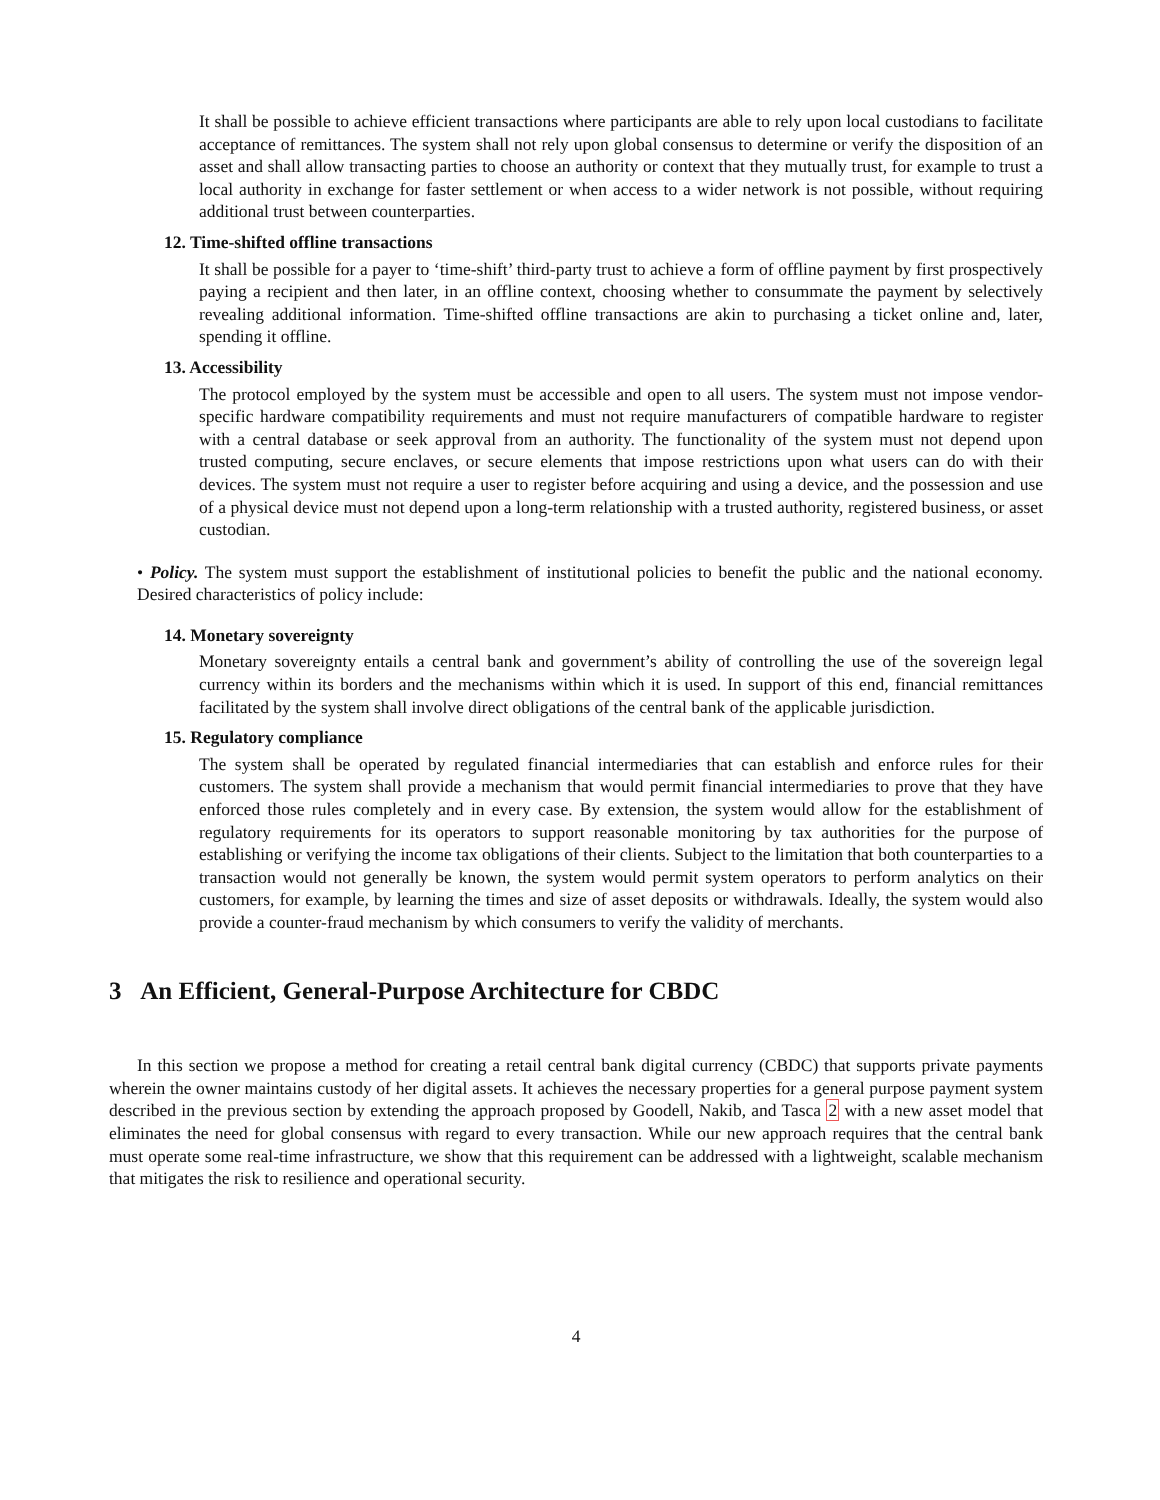It shall be possible to achieve efficient transactions where participants are able to rely upon local custodians to facilitate acceptance of remittances. The system shall not rely upon global consensus to determine or verify the disposition of an asset and shall allow transacting parties to choose an authority or context that they mutually trust, for example to trust a local authority in exchange for faster settlement or when access to a wider network is not possible, without requiring additional trust between counterparties.
12. Time-shifted offline transactions
It shall be possible for a payer to ‘time-shift’ third-party trust to achieve a form of offline payment by first prospectively paying a recipient and then later, in an offline context, choosing whether to consummate the payment by selectively revealing additional information. Time-shifted offline transactions are akin to purchasing a ticket online and, later, spending it offline.
13. Accessibility
The protocol employed by the system must be accessible and open to all users. The system must not impose vendor-specific hardware compatibility requirements and must not require manufacturers of compatible hardware to register with a central database or seek approval from an authority. The functionality of the system must not depend upon trusted computing, secure enclaves, or secure elements that impose restrictions upon what users can do with their devices. The system must not require a user to register before acquiring and using a device, and the possession and use of a physical device must not depend upon a long-term relationship with a trusted authority, registered business, or asset custodian.
• Policy. The system must support the establishment of institutional policies to benefit the public and the national economy. Desired characteristics of policy include:
14. Monetary sovereignty
Monetary sovereignty entails a central bank and government’s ability of controlling the use of the sovereign legal currency within its borders and the mechanisms within which it is used. In support of this end, financial remittances facilitated by the system shall involve direct obligations of the central bank of the applicable jurisdiction.
15. Regulatory compliance
The system shall be operated by regulated financial intermediaries that can establish and enforce rules for their customers. The system shall provide a mechanism that would permit financial intermediaries to prove that they have enforced those rules completely and in every case. By extension, the system would allow for the establishment of regulatory requirements for its operators to support reasonable monitoring by tax authorities for the purpose of establishing or verifying the income tax obligations of their clients. Subject to the limitation that both counterparties to a transaction would not generally be known, the system would permit system operators to perform analytics on their customers, for example, by learning the times and size of asset deposits or withdrawals. Ideally, the system would also provide a counter-fraud mechanism by which consumers to verify the validity of merchants.
3 An Efficient, General-Purpose Architecture for CBDC
In this section we propose a method for creating a retail central bank digital currency (CBDC) that supports private payments wherein the owner maintains custody of her digital assets. It achieves the necessary properties for a general purpose payment system described in the previous section by extending the approach proposed by Goodell, Nakib, and Tasca 2 with a new asset model that eliminates the need for global consensus with regard to every transaction. While our new approach requires that the central bank must operate some real-time infrastructure, we show that this requirement can be addressed with a lightweight, scalable mechanism that mitigates the risk to resilience and operational security.
4